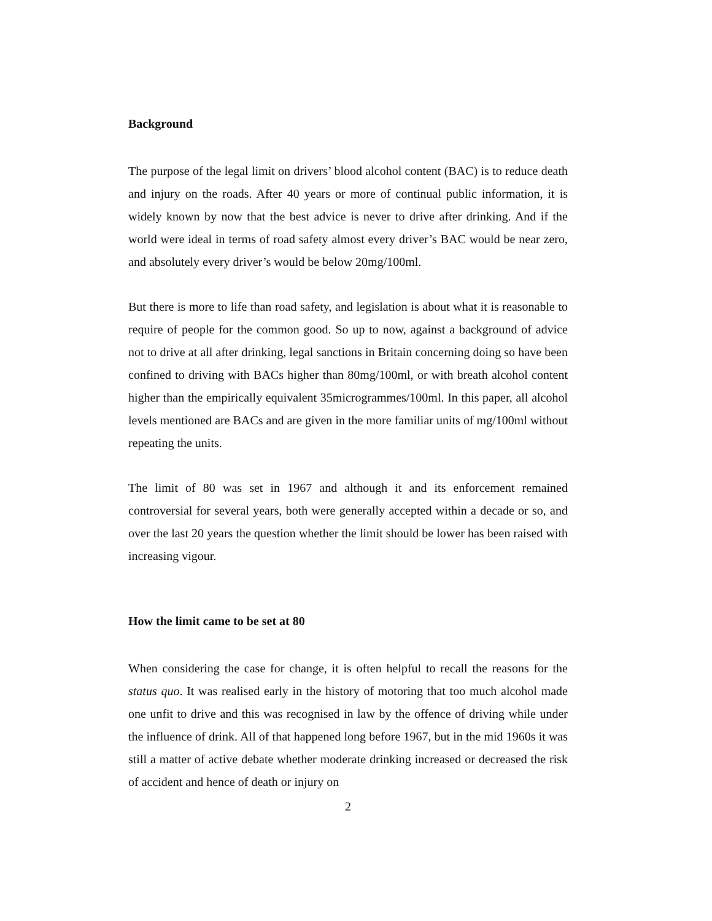Background
The purpose of the legal limit on drivers’ blood alcohol content (BAC) is to reduce death and injury on the roads. After 40 years or more of continual public information, it is widely known by now that the best advice is never to drive after drinking. And if the world were ideal in terms of road safety almost every driver’s BAC would be near zero, and absolutely every driver’s would be below 20mg/100ml.
But there is more to life than road safety, and legislation is about what it is reasonable to require of people for the common good. So up to now, against a background of advice not to drive at all after drinking, legal sanctions in Britain concerning doing so have been confined to driving with BACs higher than 80mg/100ml, or with breath alcohol content higher than the empirically equivalent 35microgrammes/100ml. In this paper, all alcohol levels mentioned are BACs and are given in the more familiar units of mg/100ml without repeating the units.
The limit of 80 was set in 1967 and although it and its enforcement remained controversial for several years, both were generally accepted within a decade or so, and over the last 20 years the question whether the limit should be lower has been raised with increasing vigour.
How the limit came to be set at 80
When considering the case for change, it is often helpful to recall the reasons for the status quo. It was realised early in the history of motoring that too much alcohol made one unfit to drive and this was recognised in law by the offence of driving while under the influence of drink. All of that happened long before 1967, but in the mid 1960s it was still a matter of active debate whether moderate drinking increased or decreased the risk of accident and hence of death or injury on
2